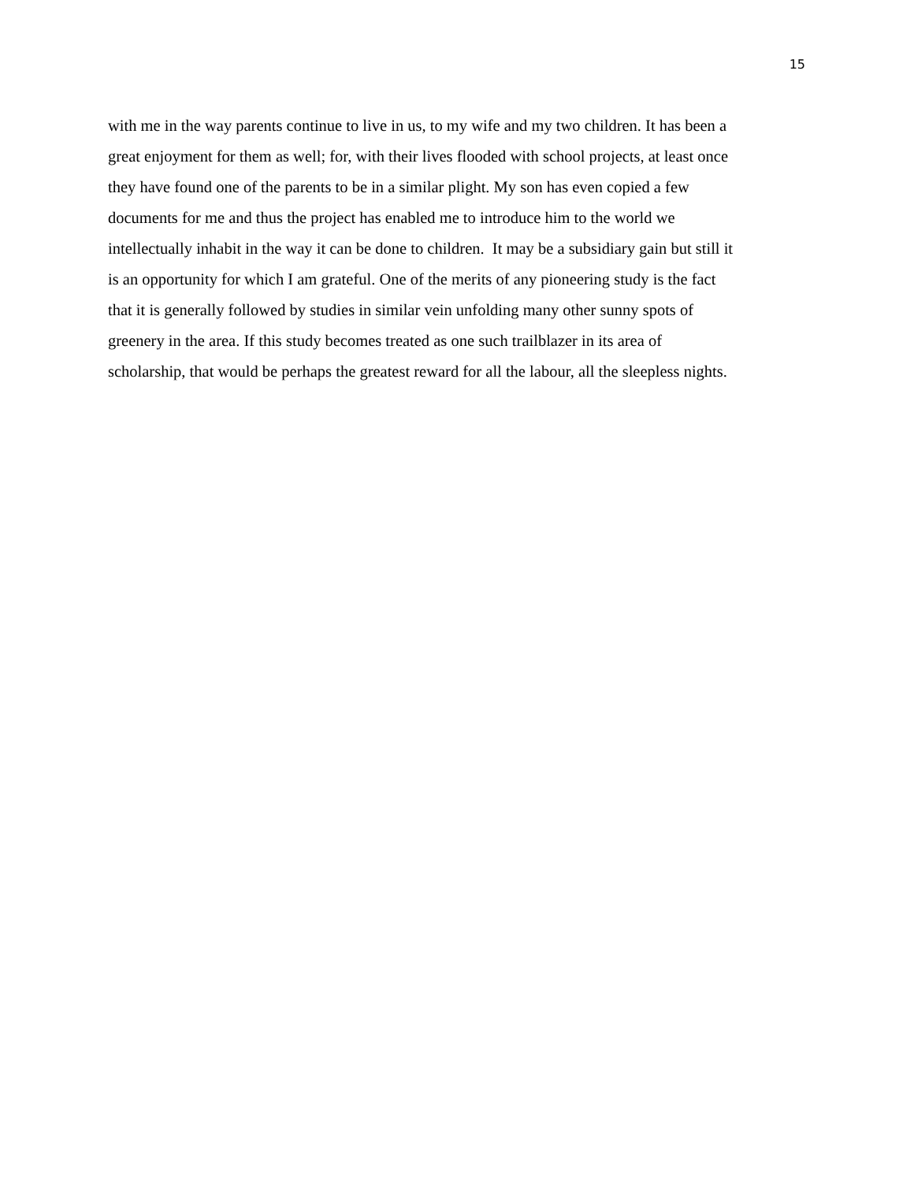15
with me in the way parents continue to live in us, to my wife and my two children. It has been a
great enjoyment for them as well; for, with their lives flooded with school projects, at least once
they have found one of the parents to be in a similar plight. My son has even copied a few
documents for me and thus the project has enabled me to introduce him to the world we
intellectually inhabit in the way it can be done to children. It may be a subsidiary gain but still it
is an opportunity for which I am grateful. One of the merits of any pioneering study is the fact
that it is generally followed by studies in similar vein unfolding many other sunny spots of
greenery in the area. If this study becomes treated as one such trailblazer in its area of
scholarship, that would be perhaps the greatest reward for all the labour, all the sleepless nights.